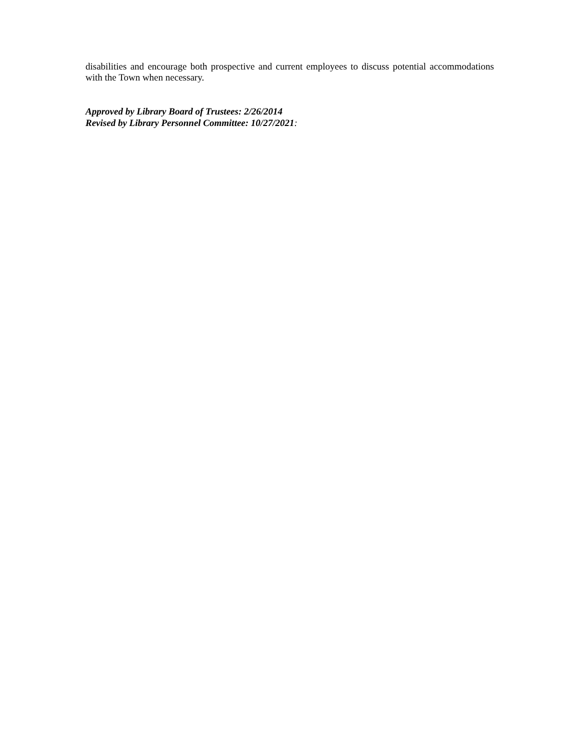disabilities and encourage both prospective and current employees to discuss potential accommodations with the Town when necessary.
Approved by Library Board of Trustees: 2/26/2014
Revised by Library Personnel Committee: 10/27/2021: